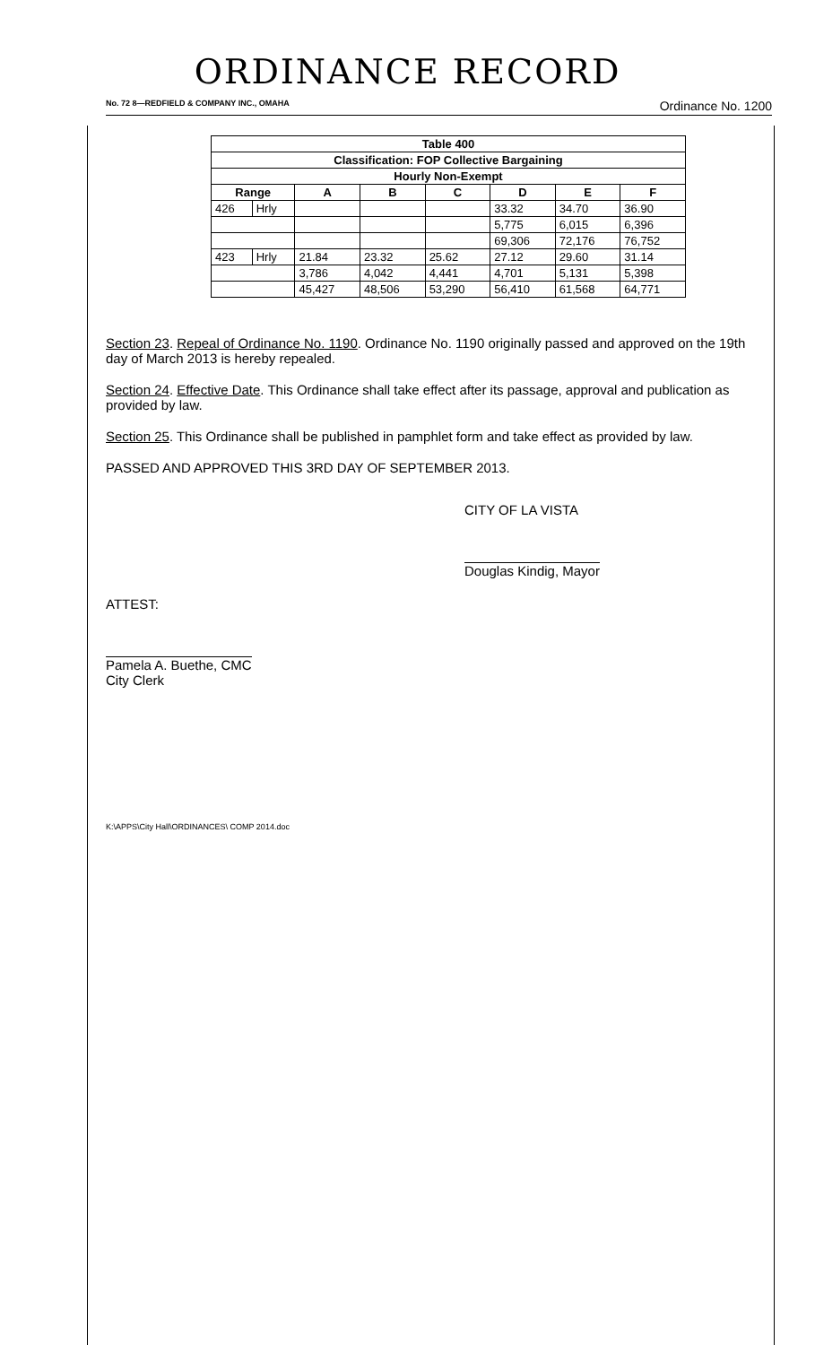ORDINANCE RECORD
No. 72 8—REDFIELD & COMPANY INC., OMAHA Ordinance No. 1200
| Table 400 | | | | | | | |
| --- | --- | --- | --- | --- | --- | --- | --- |
| Classification: FOP Collective Bargaining | | | | | | | |
| Hourly Non-Exempt | | | | | | | |
| Range | | A | B | C | D | E | F |
| 426 | Hrly | | | | 33.32 | 34.70 | 36.90 |
| | | | | | 5,775 | 6,015 | 6,396 |
| | | | | | 69,306 | 72,176 | 76,752 |
| 423 | Hrly | 21.84 | 23.32 | 25.62 | 27.12 | 29.60 | 31.14 |
| | | 3,786 | 4,042 | 4,441 | 4,701 | 5,131 | 5,398 |
| | | 45,427 | 48,506 | 53,290 | 56,410 | 61,568 | 64,771 |
Section 23. Repeal of Ordinance No. 1190. Ordinance No. 1190 originally passed and approved on the 19th day of March 2013 is hereby repealed.
Section 24. Effective Date. This Ordinance shall take effect after its passage, approval and publication as provided by law.
Section 25. This Ordinance shall be published in pamphlet form and take effect as provided by law.
PASSED AND APPROVED THIS 3RD DAY OF SEPTEMBER 2013.
CITY OF LA VISTA
Douglas Kindig, Mayor
ATTEST:
Pamela A. Buethe, CMC
City Clerk
K:\APPS\City Hall\ORDINANCES\ COMP 2014.doc